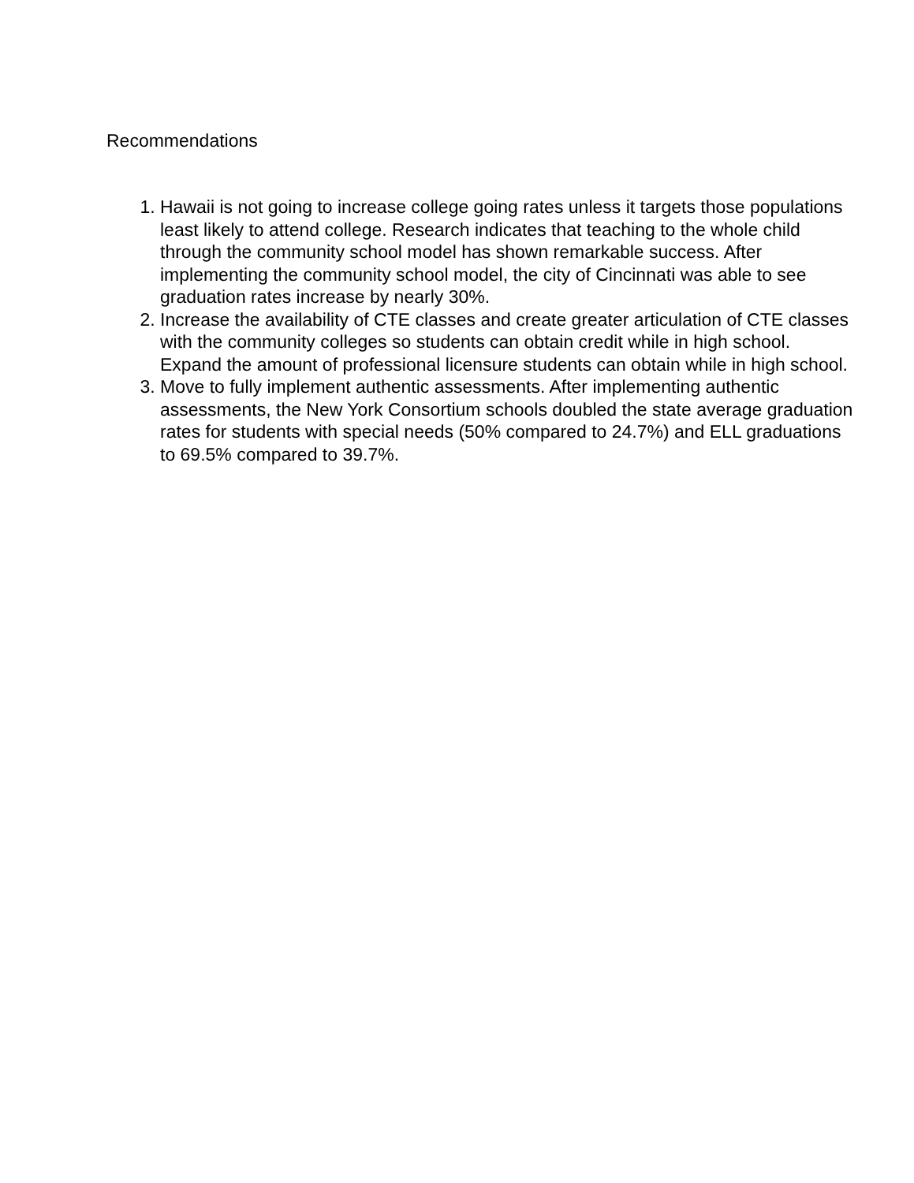Recommendations
1. Hawaii is not going to increase college going rates unless it targets those populations least likely to attend college. Research indicates that teaching to the whole child through the community school model has shown remarkable success. After implementing the community school model, the city of Cincinnati was able to see graduation rates increase by nearly 30%.
2. Increase the availability of CTE classes and create greater articulation of CTE classes with the community colleges so students can obtain credit while in high school. Expand the amount of professional licensure students can obtain while in high school.
3. Move to fully implement authentic assessments. After implementing authentic assessments, the New York Consortium schools doubled the state average graduation rates for students with special needs (50% compared to 24.7%) and ELL graduations to 69.5% compared to 39.7%.